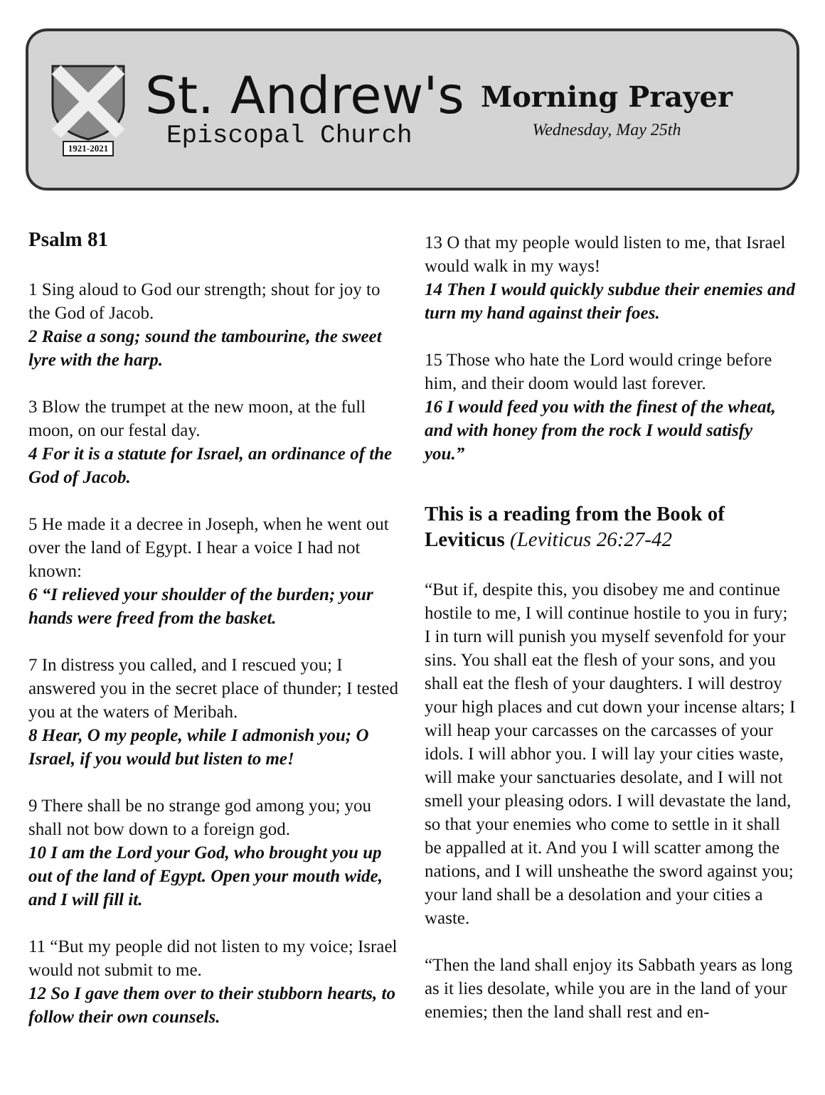1921-2021
St. Andrew's
Episcopal Church
Morning Prayer
Wednesday, May 25th
Psalm 81
1 Sing aloud to God our strength; shout for joy to the God of Jacob.
2 Raise a song; sound the tambourine, the sweet lyre with the harp.
3 Blow the trumpet at the new moon, at the full moon, on our festal day.
4 For it is a statute for Israel, an ordinance of the God of Jacob.
5 He made it a decree in Joseph, when he went out over the land of Egypt. I hear a voice I had not known:
6 “I relieved your shoulder of the burden; your hands were freed from the basket.
7 In distress you called, and I rescued you; I answered you in the secret place of thunder; I tested you at the waters of Meribah.
8 Hear, O my people, while I admonish you; O Israel, if you would but listen to me!
9 There shall be no strange god among you; you shall not bow down to a foreign god.
10 I am the Lord your God, who brought you up out of the land of Egypt. Open your mouth wide, and I will fill it.
11 “But my people did not listen to my voice; Israel would not submit to me.
12 So I gave them over to their stubborn hearts, to follow their own counsels.
13 O that my people would listen to me, that Israel would walk in my ways!
14 Then I would quickly subdue their enemies and turn my hand against their foes.
15 Those who hate the Lord would cringe before him, and their doom would last forever.
16 I would feed you with the finest of the wheat, and with honey from the rock I would satisfy you.”
This is a reading from the Book of Leviticus (Leviticus 26:27-42
“But if, despite this, you disobey me and continue hostile to me, I will continue hostile to you in fury; I in turn will punish you myself sevenfold for your sins. You shall eat the flesh of your sons, and you shall eat the flesh of your daughters. I will destroy your high places and cut down your incense altars; I will heap your carcasses on the carcasses of your idols. I will abhor you. I will lay your cities waste, will make your sanctuaries desolate, and I will not smell your pleasing odors. I will devastate the land, so that your enemies who come to settle in it shall be appalled at it. And you I will scatter among the nations, and I will unsheathe the sword against you; your land shall be a desolation and your cities a waste.
“Then the land shall enjoy its Sabbath years as long as it lies desolate, while you are in the land of your enemies; then the land shall rest and en-